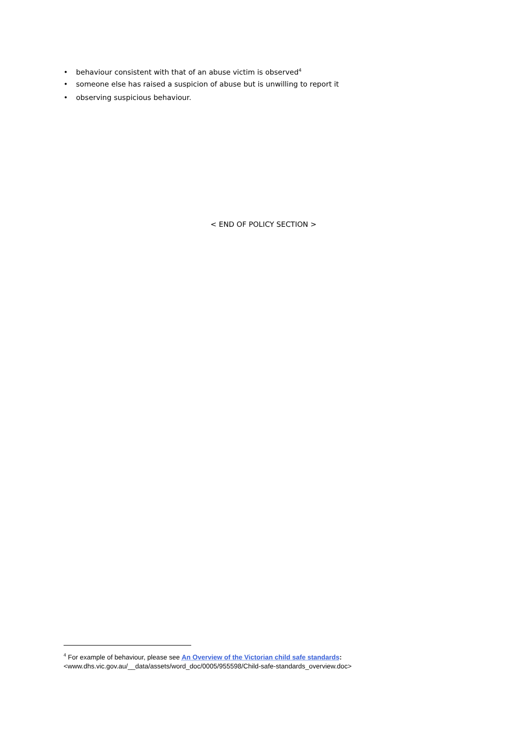• behaviour consistent with that of an abuse victim is observed<sup>4</sup>
• someone else has raised a suspicion of abuse but is unwilling to report it
• observing suspicious behaviour.
< END OF POLICY SECTION >
<sup>4</sup> For example of behaviour, please see An Overview of the Victorian child safe standards:
<www.dhs.vic.gov.au/__data/assets/word_doc/0005/955598/Child-safe-standards_overview.doc>